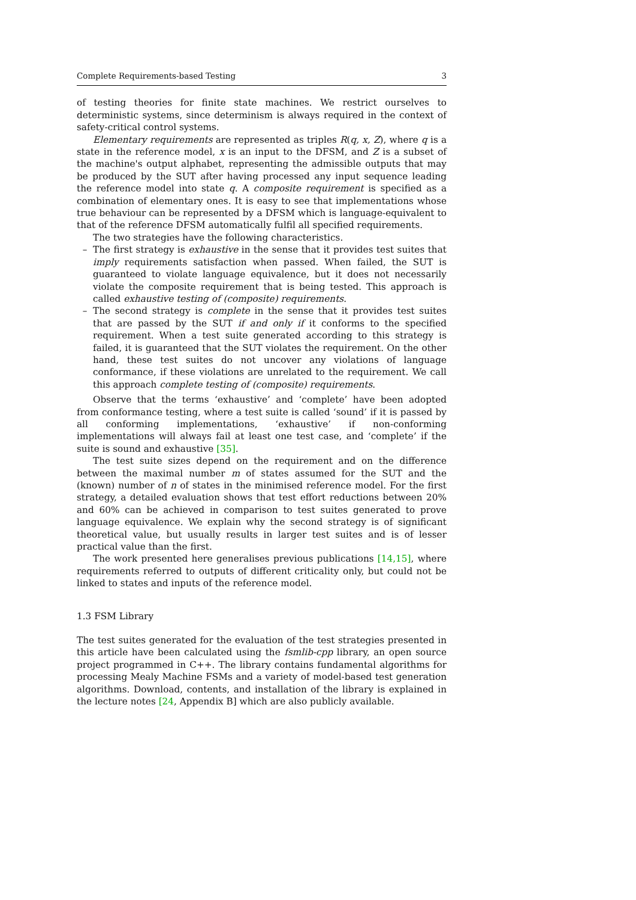Complete Requirements-based Testing 3
of testing theories for finite state machines. We restrict ourselves to deterministic systems, since determinism is always required in the context of safety-critical control systems.
Elementary requirements are represented as triples R(q, x, Z), where q is a state in the reference model, x is an input to the DFSM, and Z is a subset of the machine's output alphabet, representing the admissible outputs that may be produced by the SUT after having processed any input sequence leading the reference model into state q. A composite requirement is specified as a combination of elementary ones. It is easy to see that implementations whose true behaviour can be represented by a DFSM which is language-equivalent to that of the reference DFSM automatically fulfil all specified requirements.
The two strategies have the following characteristics.
– The first strategy is exhaustive in the sense that it provides test suites that imply requirements satisfaction when passed. When failed, the SUT is guaranteed to violate language equivalence, but it does not necessarily violate the composite requirement that is being tested. This approach is called exhaustive testing of (composite) requirements.
– The second strategy is complete in the sense that it provides test suites that are passed by the SUT if and only if it conforms to the specified requirement. When a test suite generated according to this strategy is failed, it is guaranteed that the SUT violates the requirement. On the other hand, these test suites do not uncover any violations of language conformance, if these violations are unrelated to the requirement. We call this approach complete testing of (composite) requirements.
Observe that the terms ‘exhaustive’ and ‘complete’ have been adopted from conformance testing, where a test suite is called ‘sound’ if it is passed by all conforming implementations, ‘exhaustive’ if non-conforming implementations will always fail at least one test case, and ‘complete’ if the suite is sound and exhaustive [35].
The test suite sizes depend on the requirement and on the difference between the maximal number m of states assumed for the SUT and the (known) number of n of states in the minimised reference model. For the first strategy, a detailed evaluation shows that test effort reductions between 20% and 60% can be achieved in comparison to test suites generated to prove language equivalence. We explain why the second strategy is of significant theoretical value, but usually results in larger test suites and is of lesser practical value than the first.
The work presented here generalises previous publications [14,15], where requirements referred to outputs of different criticality only, but could not be linked to states and inputs of the reference model.
1.3 FSM Library
The test suites generated for the evaluation of the test strategies presented in this article have been calculated using the fsmlib-cpp library, an open source project programmed in C++. The library contains fundamental algorithms for processing Mealy Machine FSMs and a variety of model-based test generation algorithms. Download, contents, and installation of the library is explained in the lecture notes [24, Appendix B] which are also publicly available.